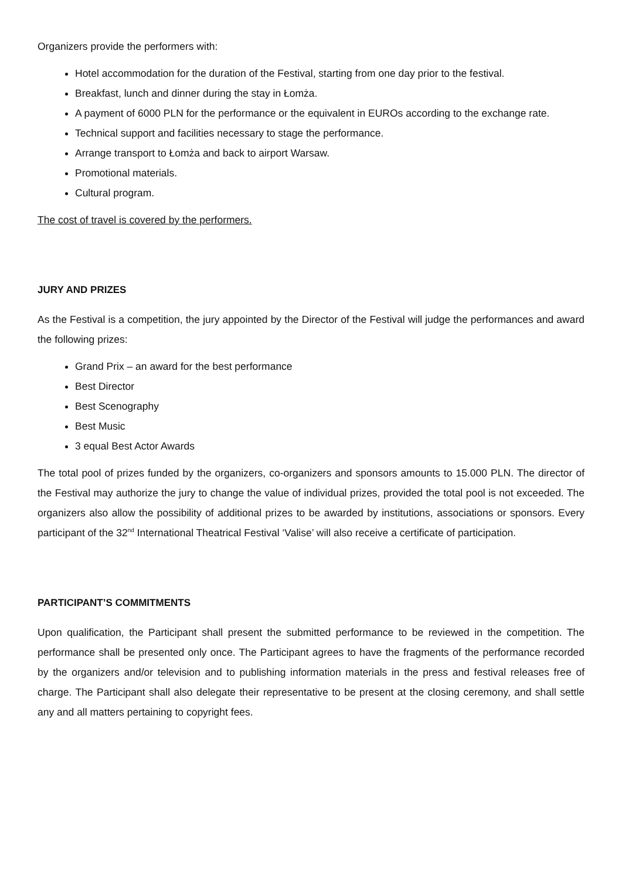Organizers provide the performers with:
Hotel accommodation for the duration of the Festival, starting from one day prior to the festival.
Breakfast, lunch and dinner during the stay in Łomża.
A payment of 6000 PLN for the performance or the equivalent in EUROs according to the exchange rate.
Technical support and facilities necessary to stage the performance.
Arrange transport to Łomża and back to airport Warsaw.
Promotional materials.
Cultural program.
The cost of travel is covered by the performers.
JURY AND PRIZES
As the Festival is a competition, the jury appointed by the Director of the Festival will judge the performances and award the following prizes:
Grand Prix – an award for the best performance
Best Director
Best Scenography
Best Music
3 equal Best Actor Awards
The total pool of prizes funded by the organizers, co-organizers and sponsors amounts to 15.000 PLN. The director of the Festival may authorize the jury to change the value of individual prizes, provided the total pool is not exceeded. The organizers also allow the possibility of additional prizes to be awarded by institutions, associations or sponsors. Every participant of the 32<sup>nd</sup> International Theatrical Festival ‘Valise’ will also receive a certificate of participation.
PARTICIPANT’S COMMITMENTS
Upon qualification, the Participant shall present the submitted performance to be reviewed in the competition. The performance shall be presented only once. The Participant agrees to have the fragments of the performance recorded by the organizers and/or television and to publishing information materials in the press and festival releases free of charge. The Participant shall also delegate their representative to be present at the closing ceremony, and shall settle any and all matters pertaining to copyright fees.